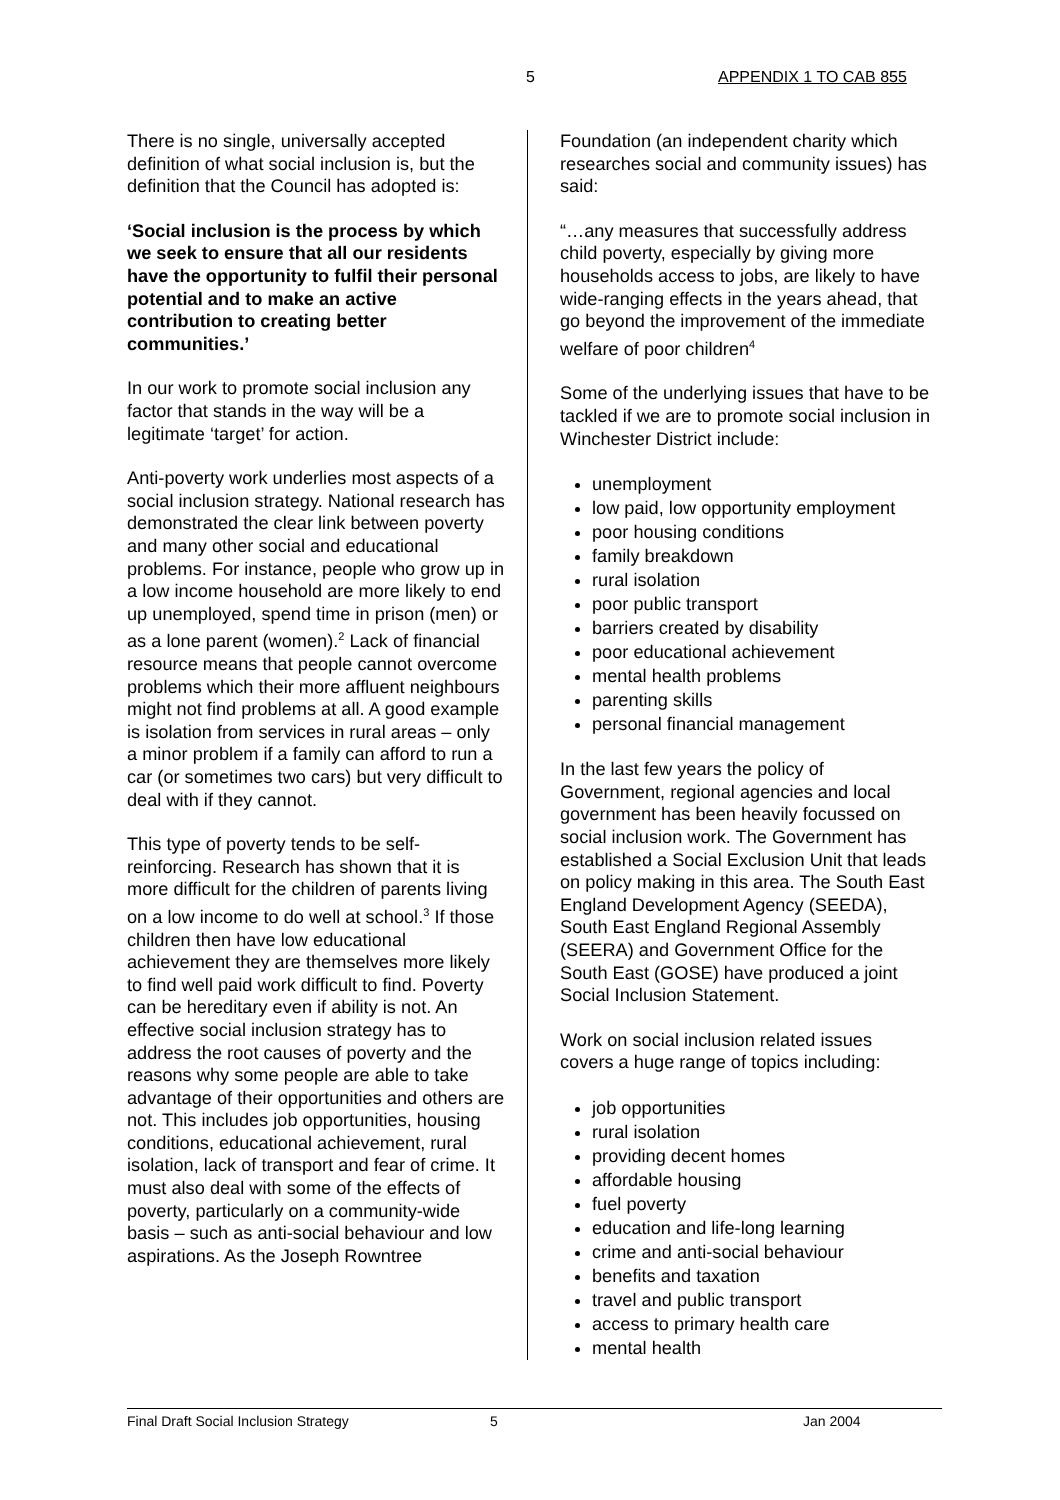5 APPENDIX 1 TO CAB 855
There is no single, universally accepted definition of what social inclusion is, but the definition that the Council has adopted is:
‘Social inclusion is the process by which we seek to ensure that all our residents have the opportunity to fulfil their personal potential and to make an active contribution to creating better communities.’
In our work to promote social inclusion any factor that stands in the way will be a legitimate ‘target’ for action.
Anti-poverty work underlies most aspects of a social inclusion strategy. National research has demonstrated the clear link between poverty and many other social and educational problems. For instance, people who grow up in a low income household are more likely to end up unemployed, spend time in prison (men) or as a lone parent (women).<sup>2</sup> Lack of financial resource means that people cannot overcome problems which their more affluent neighbours might not find problems at all. A good example is isolation from services in rural areas – only a minor problem if a family can afford to run a car (or sometimes two cars) but very difficult to deal with if they cannot.
This type of poverty tends to be self-reinforcing. Research has shown that it is more difficult for the children of parents living on a low income to do well at school.<sup>3</sup> If those children then have low educational achievement they are themselves more likely to find well paid work difficult to find. Poverty can be hereditary even if ability is not. An effective social inclusion strategy has to address the root causes of poverty and the reasons why some people are able to take advantage of their opportunities and others are not. This includes job opportunities, housing conditions, educational achievement, rural isolation, lack of transport and fear of crime. It must also deal with some of the effects of poverty, particularly on a community-wide basis – such as anti-social behaviour and low aspirations. As the Joseph Rowntree
Foundation (an independent charity which researches social and community issues) has said:
“…any measures that successfully address child poverty, especially by giving more households access to jobs, are likely to have wide-ranging effects in the years ahead, that go beyond the improvement of the immediate welfare of poor children<sup>4</sup>
Some of the underlying issues that have to be tackled if we are to promote social inclusion in Winchester District include:
unemployment
low paid, low opportunity employment
poor housing conditions
family breakdown
rural isolation
poor public transport
barriers created by disability
poor educational achievement
mental health problems
parenting skills
personal financial management
In the last few years the policy of Government, regional agencies and local government has been heavily focussed on social inclusion work. The Government has established a Social Exclusion Unit that leads on policy making in this area. The South East England Development Agency (SEEDA), South East England Regional Assembly (SEERA) and Government Office for the South East (GOSE) have produced a joint Social Inclusion Statement.
Work on social inclusion related issues covers a huge range of topics including:
job opportunities
rural isolation
providing decent homes
affordable housing
fuel poverty
education and life-long learning
crime and anti-social behaviour
benefits and taxation
travel and public transport
access to primary health care
mental health
Final Draft Social Inclusion Strategy 5 Jan 2004